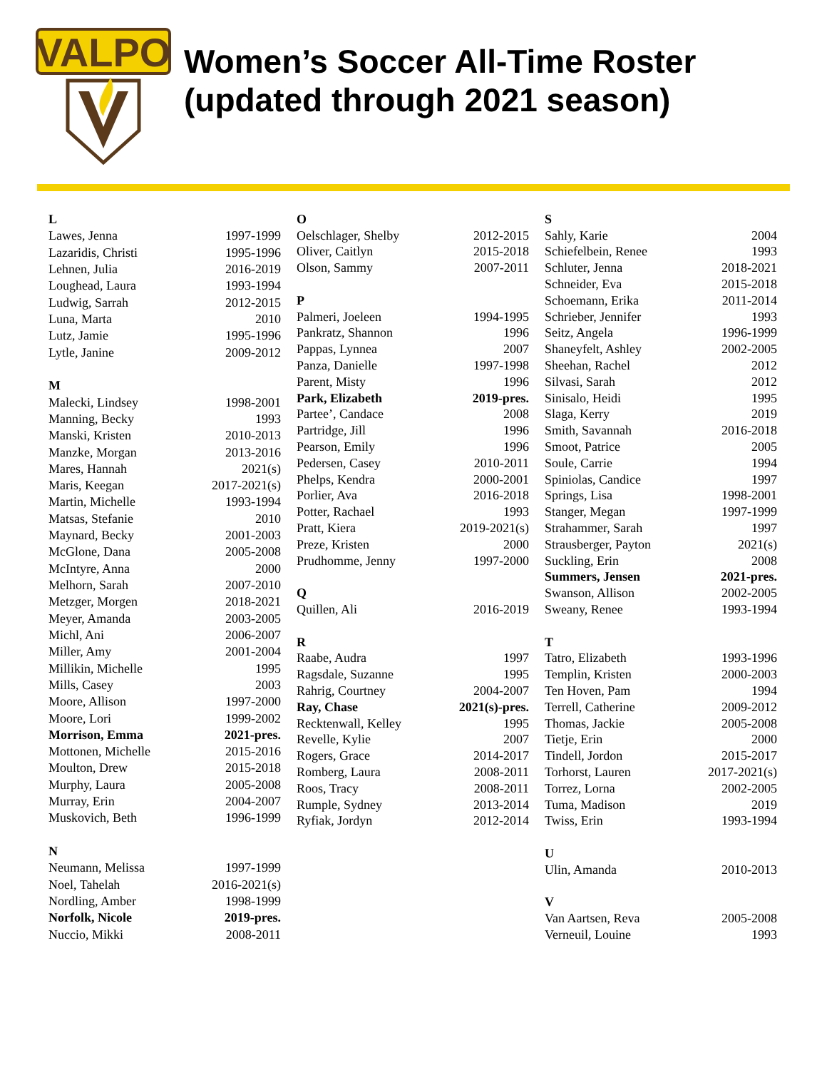VALPO
Women’s Soccer All-Time Roster
(updated through 2021 season)
| L | |
| Lawes, Jenna | 1997-1999 |
| Lazaridis, Christi | 1995-1996 |
| Lehnen, Julia | 2016-2019 |
| Loughead, Laura | 1993-1994 |
| Ludwig, Sarrah | 2012-2015 |
| Luna, Marta | 2010 |
| Lutz, Jamie | 1995-1996 |
| Lytle, Janine | 2009-2012 |
| M | |
| Malecki, Lindsey | 1998-2001 |
| Manning, Becky | 1993 |
| Manski, Kristen | 2010-2013 |
| Manzke, Morgan | 2013-2016 |
| Mares, Hannah | 2021(s) |
| Maris, Keegan | 2017-2021(s) |
| Martin, Michelle | 1993-1994 |
| Matsas, Stefanie | 2010 |
| Maynard, Becky | 2001-2003 |
| McGlone, Dana | 2005-2008 |
| McIntyre, Anna | 2000 |
| Melhorn, Sarah | 2007-2010 |
| Metzger, Morgen | 2018-2021 |
| Meyer, Amanda | 2003-2005 |
| Michl, Ani | 2006-2007 |
| Miller, Amy | 2001-2004 |
| Millikin, Michelle | 1995 |
| Mills, Casey | 2003 |
| Moore, Allison | 1997-2000 |
| Moore, Lori | 1999-2002 |
| Morrison, Emma | 2021-pres. |
| Mottonen, Michelle | 2015-2016 |
| Moulton, Drew | 2015-2018 |
| Murphy, Laura | 2005-2008 |
| Murray, Erin | 2004-2007 |
| Muskovich, Beth | 1996-1999 |
| N | |
| Neumann, Melissa | 1997-1999 |
| Noel, Tahelah | 2016-2021(s) |
| Nordling, Amber | 1998-1999 |
| Norfolk, Nicole | 2019-pres. |
| Nuccio, Mikki | 2008-2011 |
| O | |
| Oelschlager, Shelby | 2012-2015 |
| Oliver, Caitlyn | 2015-2018 |
| Olson, Sammy | 2007-2011 |
| P | |
| Palmeri, Joeleen | 1994-1995 |
| Pankratz, Shannon | 1996 |
| Pappas, Lynnea | 2007 |
| Panza, Danielle | 1997-1998 |
| Parent, Misty | 1996 |
| Park, Elizabeth | 2019-pres. |
| Partee’, Candace | 2008 |
| Partridge, Jill | 1996 |
| Pearson, Emily | 1996 |
| Pedersen, Casey | 2010-2011 |
| Phelps, Kendra | 2000-2001 |
| Porlier, Ava | 2016-2018 |
| Potter, Rachael | 1993 |
| Pratt, Kiera | 2019-2021(s) |
| Preze, Kristen | 2000 |
| Prudhomme, Jenny | 1997-2000 |
| Q | |
| Quillen, Ali | 2016-2019 |
| R | |
| Raabe, Audra | 1997 |
| Ragsdale, Suzanne | 1995 |
| Rahrig, Courtney | 2004-2007 |
| Ray, Chase | 2021(s)-pres. |
| Recktenwall, Kelley | 1995 |
| Revelle, Kylie | 2007 |
| Rogers, Grace | 2014-2017 |
| Romberg, Laura | 2008-2011 |
| Roos, Tracy | 2008-2011 |
| Rumple, Sydney | 2013-2014 |
| Ryfiak, Jordyn | 2012-2014 |
| S | |
| Sahly, Karie | 2004 |
| Schiefelbein, Renee | 1993 |
| Schluter, Jenna | 2018-2021 |
| Schneider, Eva | 2015-2018 |
| Schoemann, Erika | 2011-2014 |
| Schrieber, Jennifer | 1993 |
| Seitz, Angela | 1996-1999 |
| Shaneyfelt, Ashley | 2002-2005 |
| Sheehan, Rachel | 2012 |
| Silvasi, Sarah | 2012 |
| Sinisalo, Heidi | 1995 |
| Slaga, Kerry | 2019 |
| Smith, Savannah | 2016-2018 |
| Smoot, Patrice | 2005 |
| Soule, Carrie | 1994 |
| Spiniolas, Candice | 1997 |
| Springs, Lisa | 1998-2001 |
| Stanger, Megan | 1997-1999 |
| Strahammer, Sarah | 1997 |
| Strausberger, Payton | 2021(s) |
| Suckling, Erin | 2008 |
| Summers, Jensen | 2021-pres. |
| Swanson, Allison | 2002-2005 |
| Sweany, Renee | 1993-1994 |
| T | |
| Tatro, Elizabeth | 1993-1996 |
| Templin, Kristen | 2000-2003 |
| Ten Hoven, Pam | 1994 |
| Terrell, Catherine | 2009-2012 |
| Thomas, Jackie | 2005-2008 |
| Tietje, Erin | 2000 |
| Tindell, Jordon | 2015-2017 |
| Torhorst, Lauren | 2017-2021(s) |
| Torrez, Lorna | 2002-2005 |
| Tuma, Madison | 2019 |
| Twiss, Erin | 1993-1994 |
| U | |
| Ulin, Amanda | 2010-2013 |
| V | |
| Van Aartsen, Reva | 2005-2008 |
| Verneuil, Louine | 1993 |